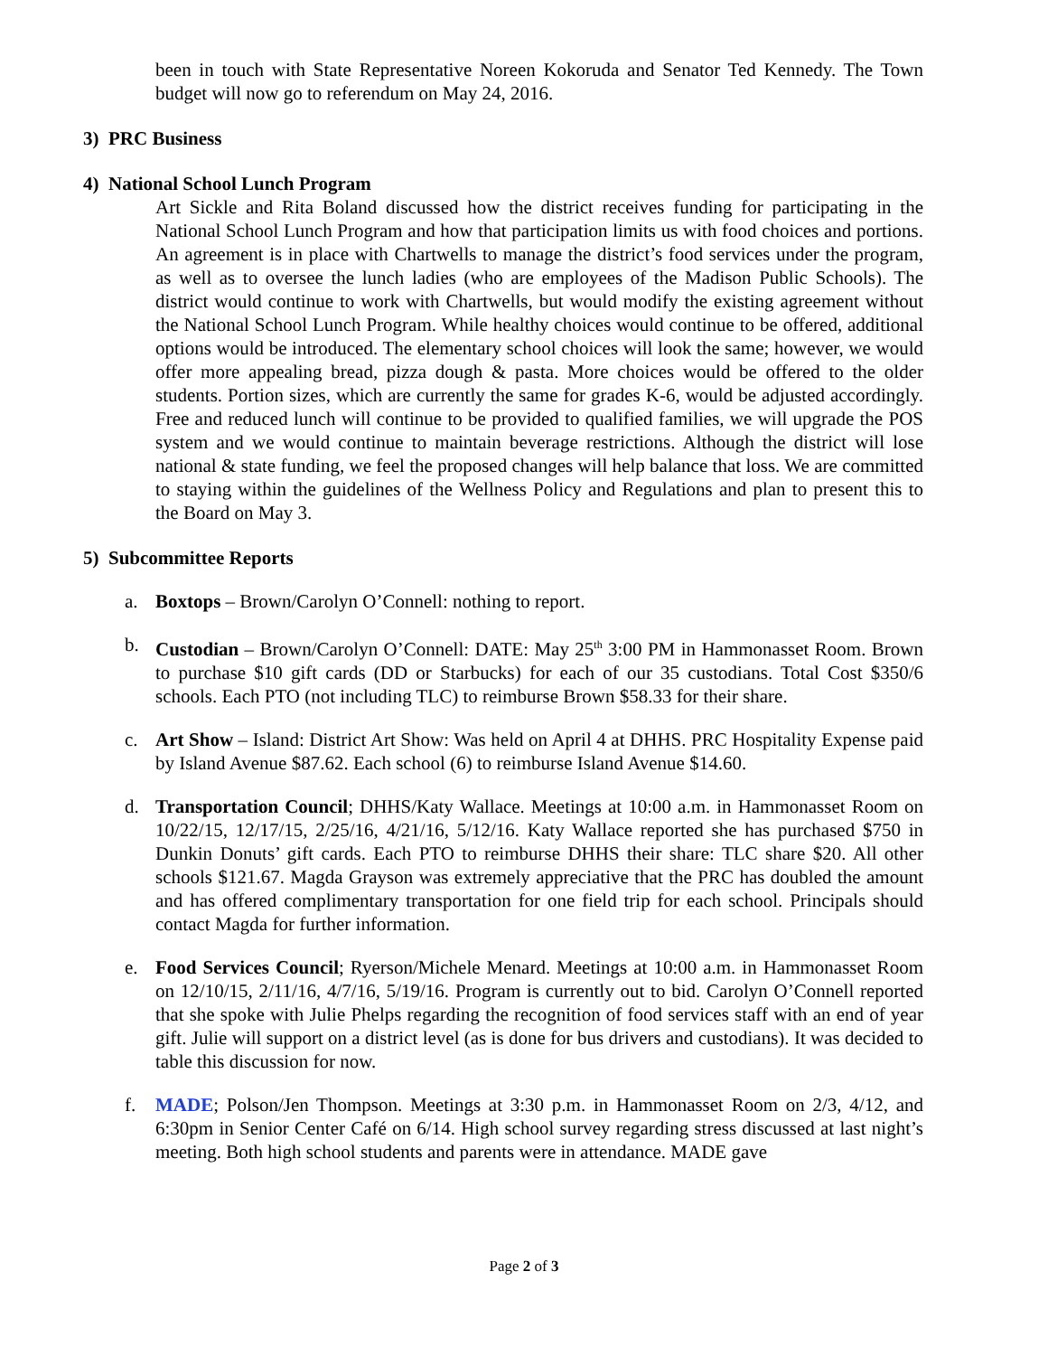been in touch with State Representative Noreen Kokoruda and Senator Ted Kennedy. The Town budget will now go to referendum on May 24, 2016.
3) PRC Business
4) National School Lunch Program
Art Sickle and Rita Boland discussed how the district receives funding for participating in the National School Lunch Program and how that participation limits us with food choices and portions. An agreement is in place with Chartwells to manage the district’s food services under the program, as well as to oversee the lunch ladies (who are employees of the Madison Public Schools). The district would continue to work with Chartwells, but would modify the existing agreement without the National School Lunch Program. While healthy choices would continue to be offered, additional options would be introduced. The elementary school choices will look the same; however, we would offer more appealing bread, pizza dough & pasta. More choices would be offered to the older students. Portion sizes, which are currently the same for grades K-6, would be adjusted accordingly. Free and reduced lunch will continue to be provided to qualified families, we will upgrade the POS system and we would continue to maintain beverage restrictions. Although the district will lose national & state funding, we feel the proposed changes will help balance that loss. We are committed to staying within the guidelines of the Wellness Policy and Regulations and plan to present this to the Board on May 3.
5) Subcommittee Reports
a. Boxtops – Brown/Carolyn O’Connell: nothing to report.
b. Custodian – Brown/Carolyn O’Connell: DATE: May 25<sup>th</sup> 3:00 PM in Hammonasset Room. Brown to purchase $10 gift cards (DD or Starbucks) for each of our 35 custodians. Total Cost $350/6 schools. Each PTO (not including TLC) to reimburse Brown $58.33 for their share.
c. Art Show – Island: District Art Show: Was held on April 4 at DHHS. PRC Hospitality Expense paid by Island Avenue $87.62. Each school (6) to reimburse Island Avenue $14.60.
d. Transportation Council; DHHS/Katy Wallace. Meetings at 10:00 a.m. in Hammonasset Room on 10/22/15, 12/17/15, 2/25/16, 4/21/16, 5/12/16. Katy Wallace reported she has purchased $750 in Dunkin Donuts’ gift cards. Each PTO to reimburse DHHS their share: TLC share $20. All other schools $121.67. Magda Grayson was extremely appreciative that the PRC has doubled the amount and has offered complimentary transportation for one field trip for each school. Principals should contact Magda for further information.
e. Food Services Council; Ryerson/Michele Menard. Meetings at 10:00 a.m. in Hammonasset Room on 12/10/15, 2/11/16, 4/7/16, 5/19/16. Program is currently out to bid. Carolyn O’Connell reported that she spoke with Julie Phelps regarding the recognition of food services staff with an end of year gift. Julie will support on a district level (as is done for bus drivers and custodians). It was decided to table this discussion for now.
f. MADE; Polson/Jen Thompson. Meetings at 3:30 p.m. in Hammonasset Room on 2/3, 4/12, and 6:30pm in Senior Center Café on 6/14. High school survey regarding stress discussed at last night’s meeting. Both high school students and parents were in attendance. MADE gave
Page 2 of 3